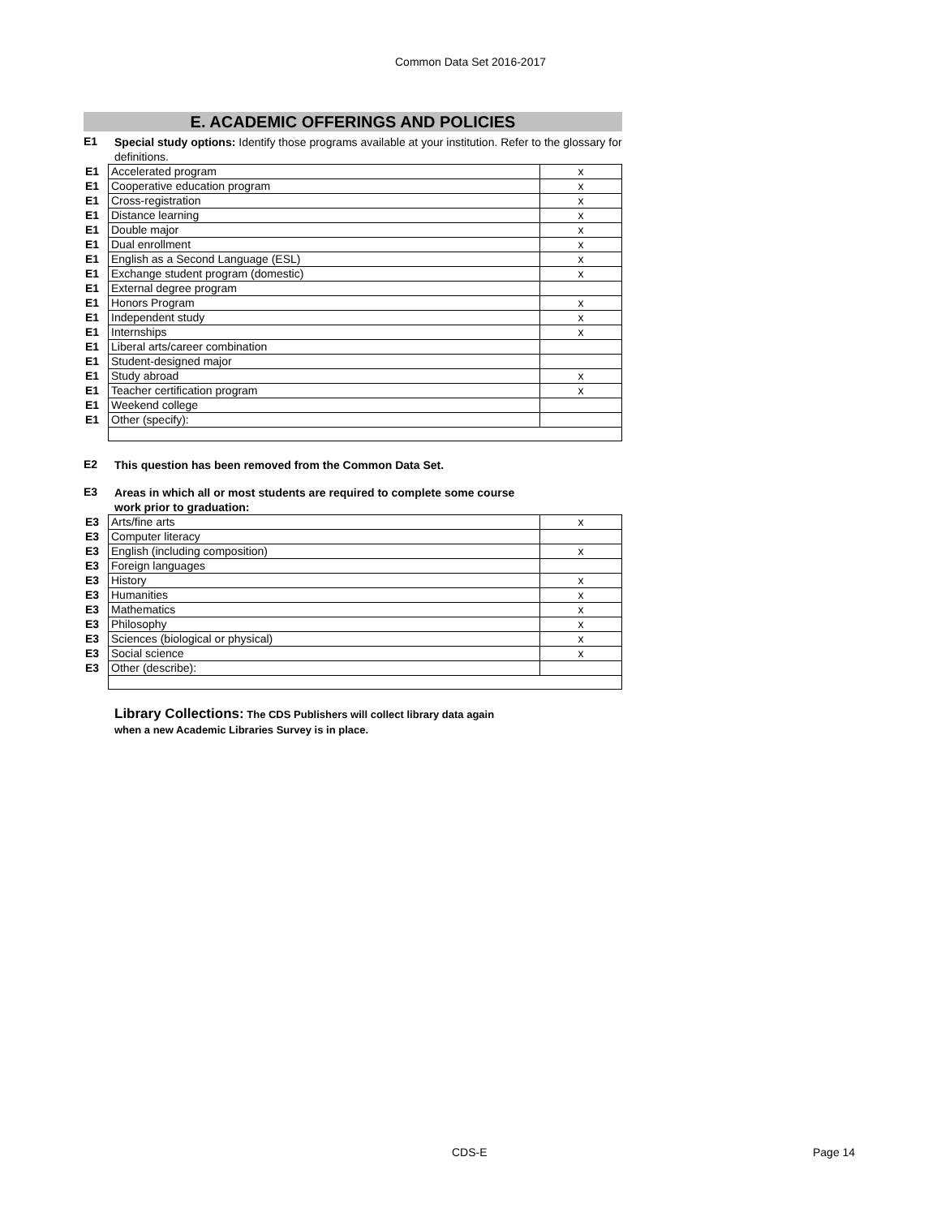Common Data Set 2016-2017
E. ACADEMIC OFFERINGS AND POLICIES
E1
Special study options: Identify those programs available at your institution. Refer to the glossary for definitions.
| E1 | Accelerated program | x |
| E1 | Cooperative education program | x |
| E1 | Cross-registration | x |
| E1 | Distance learning | x |
| E1 | Double major | x |
| E1 | Dual enrollment | x |
| E1 | English as a Second Language (ESL) | x |
| E1 | Exchange student program (domestic) | x |
| E1 | External degree program | |
| E1 | Honors Program | x |
| E1 | Independent study | x |
| E1 | Internships | x |
| E1 | Liberal arts/career combination | |
| E1 | Student-designed major | |
| E1 | Study abroad | x |
| E1 | Teacher certification program | x |
| E1 | Weekend college | |
| E1 | Other (specify): | |
E2
This question has been removed from the Common Data Set.
E3
Areas in which all or most students are required to complete some course
work prior to graduation:
| E3 | Arts/fine arts | x |
| E3 | Computer literacy | |
| E3 | English (including composition) | x |
| E3 | Foreign languages | |
| E3 | History | x |
| E3 | Humanities | x |
| E3 | Mathematics | x |
| E3 | Philosophy | x |
| E3 | Sciences (biological or physical) | x |
| E3 | Social science | x |
| E3 | Other (describe): | |
Library Collections: The CDS Publishers will collect library data again
when a new Academic Libraries Survey is in place.
CDS-E Page 14